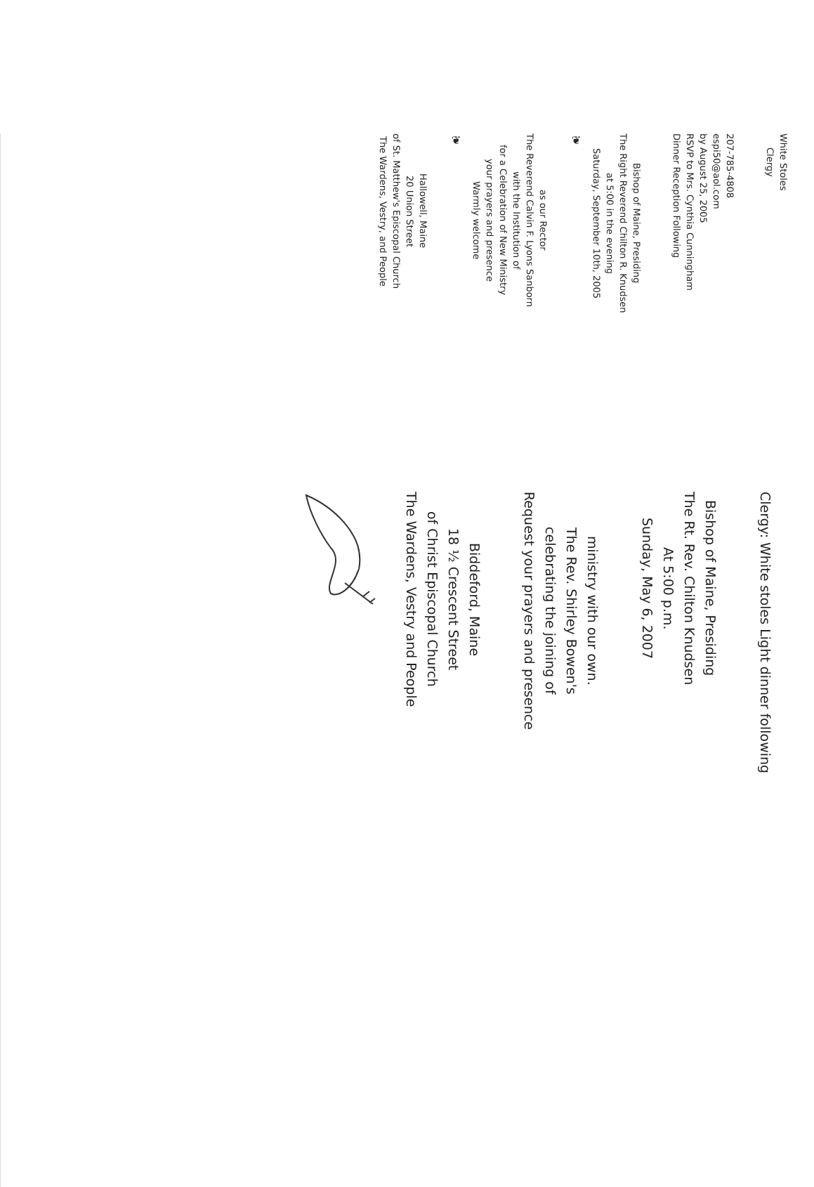The Wardens, Vestry, and People
of St. Matthew's Episcopal Church
20 Union Street
Hallowell, Maine
❦
Warmly welcome
your prayers and presence
for a Celebration of New Ministry
with the Institution of
The Reverend Calvin F. Lyons Sanborn
as our Rector
❦
Saturday, September 10th, 2005
at 5:00 in the evening
The Right Reverend Chilton R. Knudsen
Bishop of Maine, Presiding
Dinner Reception Following
RSVP to Mrs. Cynthia Cunningham
by August 25, 2005
espi50@aol.com
207-785-4808
Clergy
White Stoles
The Wardens, Vestry and People
of Christ Episcopal Church
18 ½ Crescent Street
Biddeford, Maine
Request your prayers and presence
celebrating the joining of
The Rev. Shirley Bowen's
ministry with our own.
Sunday, May 6, 2007
At 5:00 p.m.
The Rt. Rev. Chilton Knudsen
Bishop of Maine, Presiding
Clergy: White stoles Light dinner following